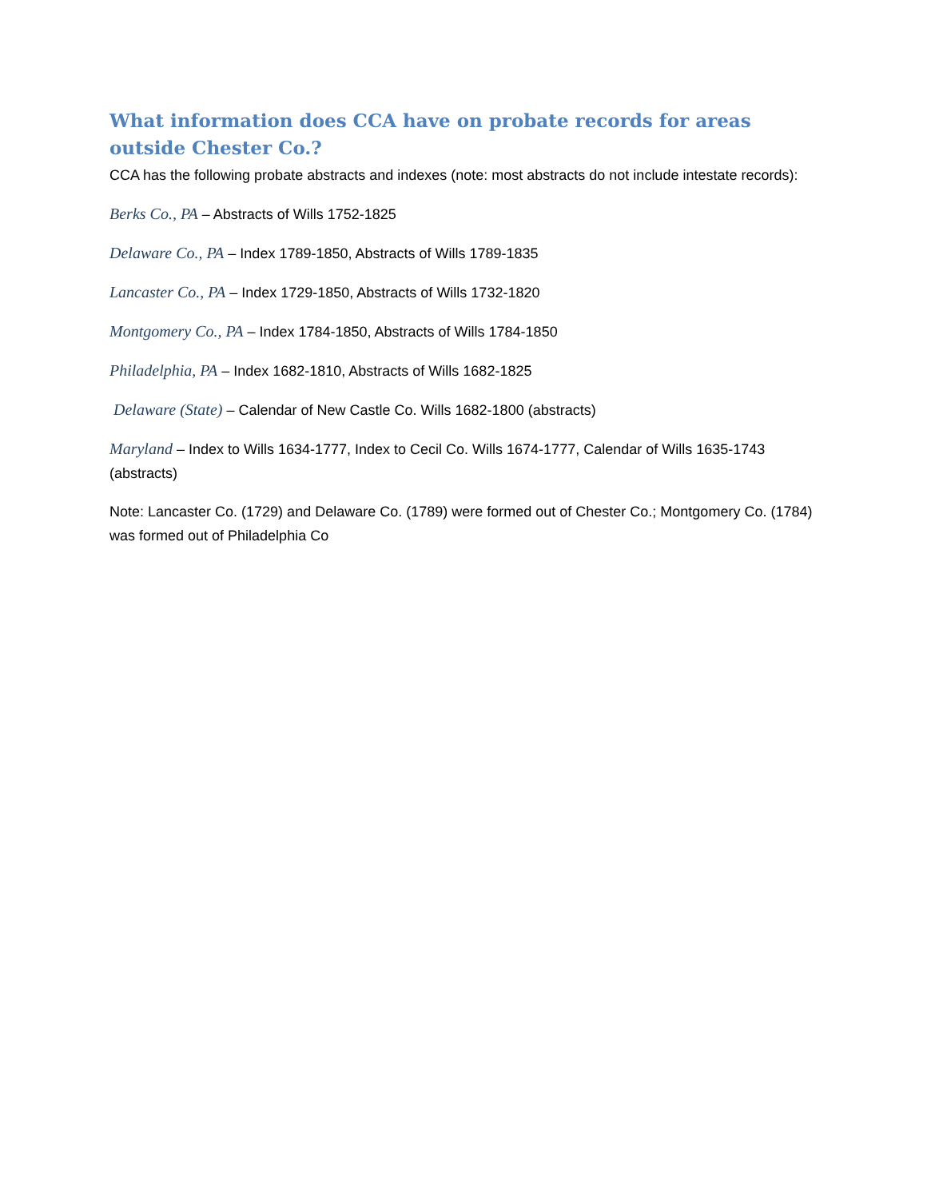What information does CCA have on probate records for areas outside Chester Co.?
CCA has the following probate abstracts and indexes (note: most abstracts do not include intestate records):
Berks Co., PA – Abstracts of Wills 1752-1825
Delaware Co., PA – Index 1789-1850, Abstracts of Wills 1789-1835
Lancaster Co., PA – Index 1729-1850, Abstracts of Wills 1732-1820
Montgomery Co., PA – Index 1784-1850, Abstracts of Wills 1784-1850
Philadelphia, PA – Index 1682-1810, Abstracts of Wills 1682-1825
Delaware (State) – Calendar of New Castle Co. Wills 1682-1800 (abstracts)
Maryland – Index to Wills 1634-1777, Index to Cecil Co. Wills 1674-1777, Calendar of Wills 1635-1743 (abstracts)
Note: Lancaster Co. (1729) and Delaware Co. (1789) were formed out of Chester Co.; Montgomery Co. (1784) was formed out of Philadelphia Co